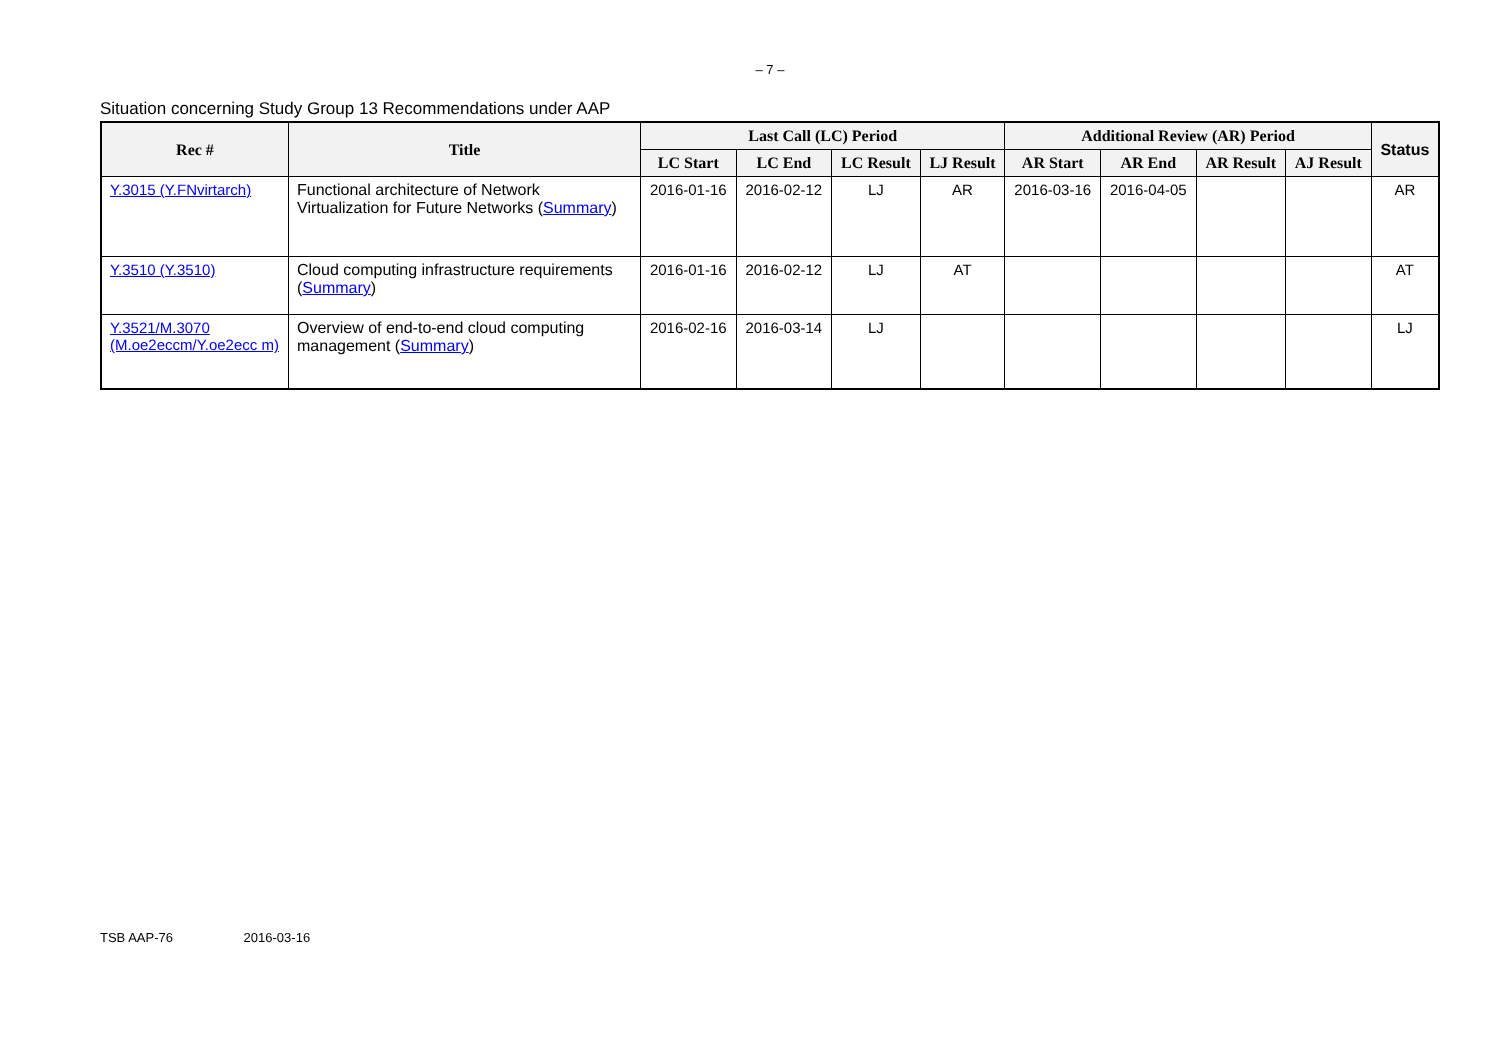– 7 –
Situation concerning Study Group 13 Recommendations under AAP
| Rec # | Title | Last Call (LC) Period | | | | Additional Review (AR) Period | | | | Status |
| --- | --- | --- | --- | --- | --- | --- | --- | --- | --- | --- |
| | | LC Start | LC End | LC Result | LJ Result | AR Start | AR End | AR Result | AJ Result | |
| Y.3015 (Y.FNvirtarch) | Functional architecture of Network Virtualization for Future Networks ( Summary ) | 2016-01-16 | 2016-02-12 | LJ | AR | 2016-03-16 | 2016-04-05 | | | AR |
| Y.3510 (Y.3510) | Cloud computing infrastructure requirements ( Summary ) | 2016-01-16 | 2016-02-12 | LJ | AT | | | | | AT |
| Y.3521/M.3070 (M.oe2eccm/Y.oe2ecc m) | Overview of end-to-end cloud computing management ( Summary ) | 2016-02-16 | 2016-03-14 | LJ | | | | | | LJ |
TSB AAP-76 2016-03-16